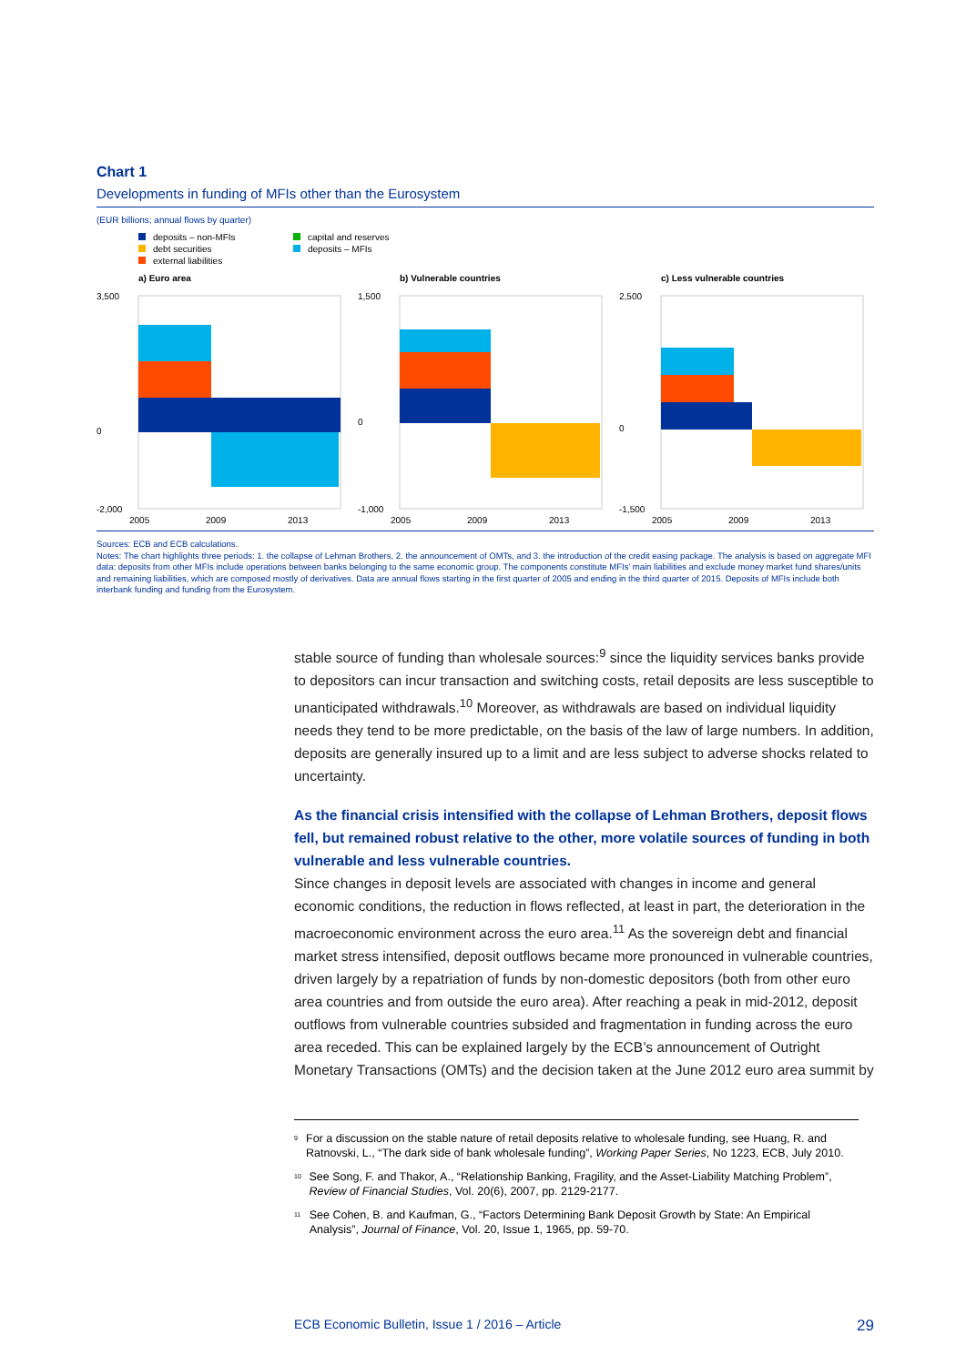Chart 1
Developments in funding of MFIs other than the Eurosystem
(EUR billions; annual flows by quarter)
deposits – non-MFIs
capital and reserves
debt securities
deposits – MFIs
external liabilities
a) Euro area
3,500
0
-2,000
2005
2009
2013
b) Vulnerable countries
1,500
0
-1,000
2005
2009
2013
c) Less vulnerable countries
2,500
0
-1,500
2005
2009
2013
Sources: ECB and ECB calculations.
Notes: The chart highlights three periods: 1. the collapse of Lehman Brothers, 2. the announcement of OMTs, and 3. the introduction of the credit easing package. The analysis is based on aggregate MFI data: deposits from other MFIs include operations between banks belonging to the same economic group. The components constitute MFIs’ main liabilities and exclude money market fund shares/units and remaining liabilities, which are composed mostly of derivatives. Data are annual flows starting in the first quarter of 2005 and ending in the third quarter of 2015. Deposits of MFIs include both interbank funding and funding from the Eurosystem.
stable source of funding than wholesale sources:<sup>9</sup> since the liquidity services banks provide to depositors can incur transaction and switching costs, retail deposits are less susceptible to unanticipated withdrawals.<sup>10</sup> Moreover, as withdrawals are based on individual liquidity needs they tend to be more predictable, on the basis of the law of large numbers. In addition, deposits are generally insured up to a limit and are less subject to adverse shocks related to uncertainty.
As the financial crisis intensified with the collapse of Lehman Brothers, deposit flows fell, but remained robust relative to the other, more volatile sources of funding in both vulnerable and less vulnerable countries.
Since changes in deposit levels are associated with changes in income and general economic conditions, the reduction in flows reflected, at least in part, the deterioration in the macroeconomic environment across the euro area.<sup>11</sup> As the sovereign debt and financial market stress intensified, deposit outflows became more pronounced in vulnerable countries, driven largely by a repatriation of funds by non-domestic depositors (both from other euro area countries and from outside the euro area). After reaching a peak in mid-2012, deposit outflows from vulnerable countries subsided and fragmentation in funding across the euro area receded. This can be explained largely by the ECB’s announcement of Outright Monetary Transactions (OMTs) and the decision taken at the June 2012 euro area summit by
<sup>9</sup> For a discussion on the stable nature of retail deposits relative to wholesale funding, see Huang, R. and Ratnovski, L., “The dark side of bank wholesale funding”, Working Paper Series, No 1223, ECB, July 2010.
<sup>10</sup> See Song, F. and Thakor, A., “Relationship Banking, Fragility, and the Asset-Liability Matching Problem”, Review of Financial Studies, Vol. 20(6), 2007, pp. 2129-2177.
<sup>11</sup> See Cohen, B. and Kaufman, G., “Factors Determining Bank Deposit Growth by State: An Empirical Analysis”, Journal of Finance, Vol. 20, Issue 1, 1965, pp. 59-70.
ECB Economic Bulletin, Issue 1 / 2016 – Article 29